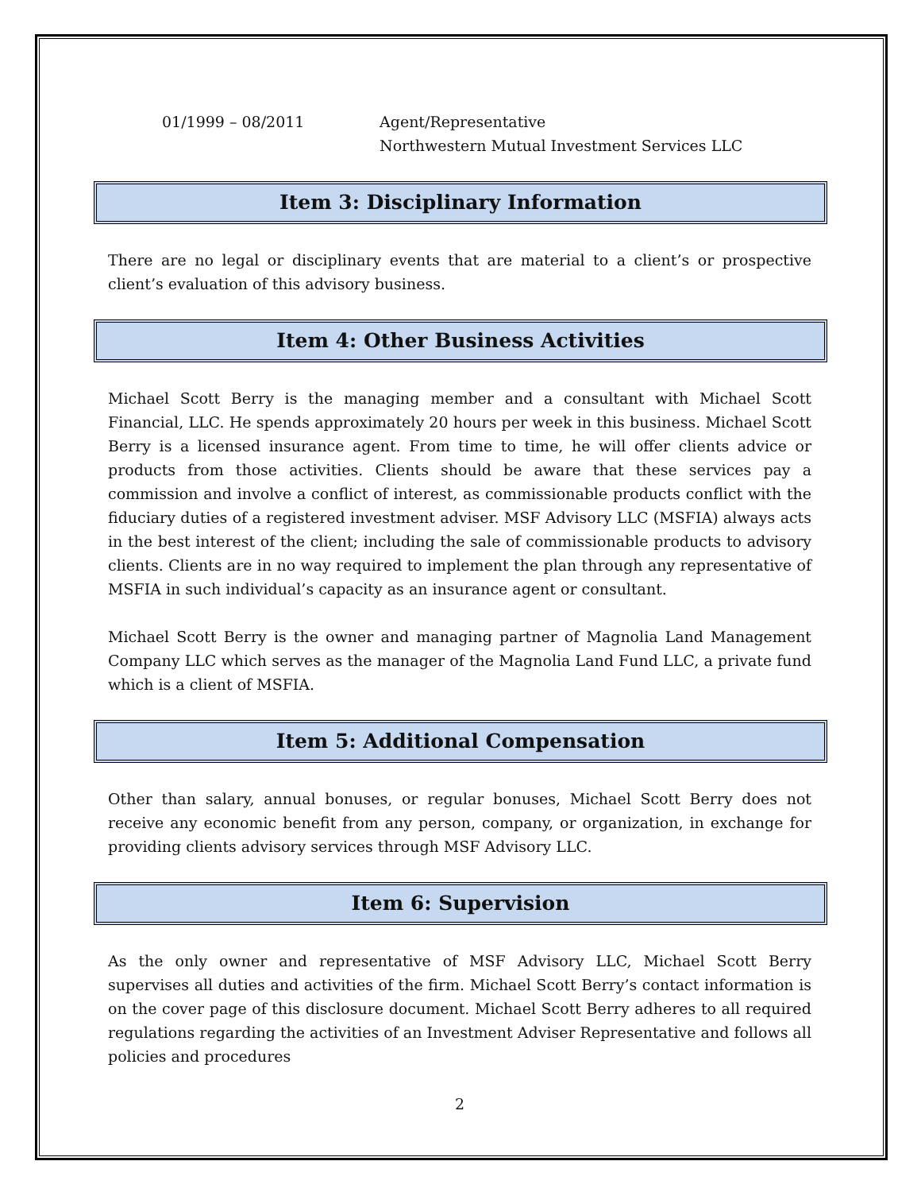01/1999 – 08/2011 Agent/Representative
Northwestern Mutual Investment Services LLC
Item 3: Disciplinary Information
There are no legal or disciplinary events that are material to a client’s or prospective client’s evaluation of this advisory business.
Item 4: Other Business Activities
Michael Scott Berry is the managing member and a consultant with Michael Scott Financial, LLC. He spends approximately 20 hours per week in this business. Michael Scott Berry is a licensed insurance agent. From time to time, he will offer clients advice or products from those activities. Clients should be aware that these services pay a commission and involve a conflict of interest, as commissionable products conflict with the fiduciary duties of a registered investment adviser. MSF Advisory LLC (MSFIA) always acts in the best interest of the client; including the sale of commissionable products to advisory clients. Clients are in no way required to implement the plan through any representative of MSFIA in such individual’s capacity as an insurance agent or consultant.
Michael Scott Berry is the owner and managing partner of Magnolia Land Management Company LLC which serves as the manager of the Magnolia Land Fund LLC, a private fund which is a client of MSFIA.
Item 5: Additional Compensation
Other than salary, annual bonuses, or regular bonuses, Michael Scott Berry does not receive any economic benefit from any person, company, or organization, in exchange for providing clients advisory services through MSF Advisory LLC.
Item 6: Supervision
As the only owner and representative of MSF Advisory LLC, Michael Scott Berry supervises all duties and activities of the firm. Michael Scott Berry’s contact information is on the cover page of this disclosure document. Michael Scott Berry adheres to all required regulations regarding the activities of an Investment Adviser Representative and follows all policies and procedures
2